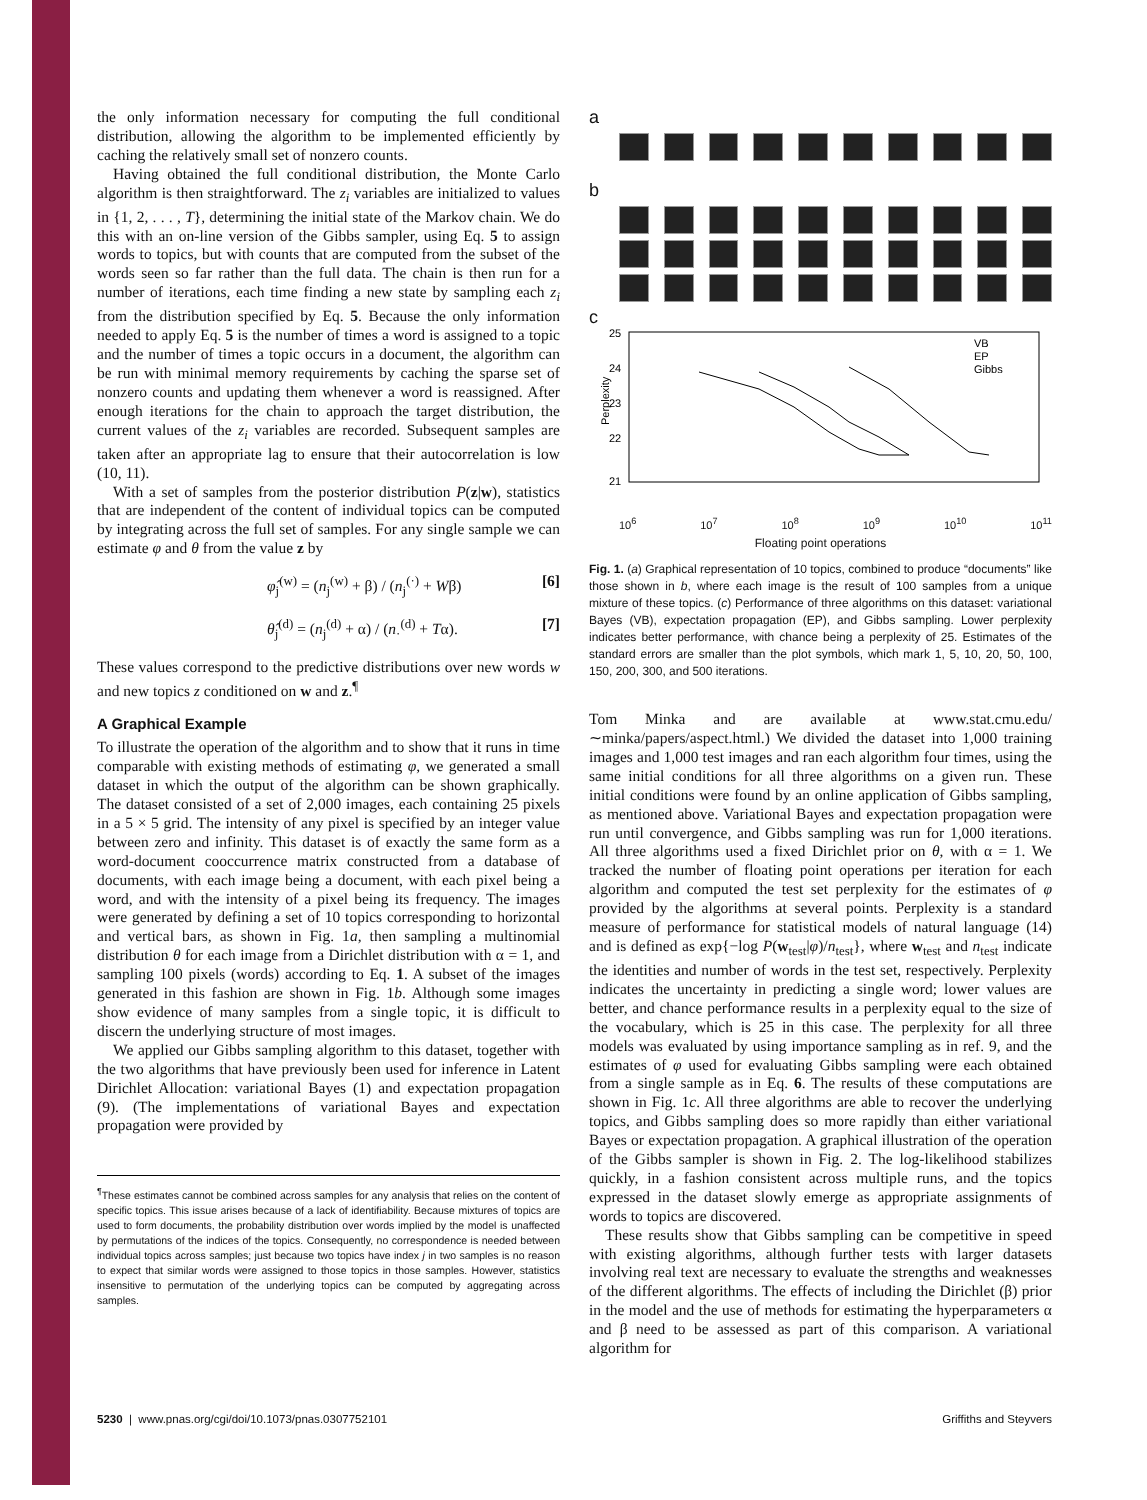the only information necessary for computing the full conditional distribution, allowing the algorithm to be implemented efficiently by caching the relatively small set of nonzero counts.
Having obtained the full conditional distribution, the Monte Carlo algorithm is then straightforward. The z<sub>i</sub> variables are initialized to values in {1, 2, . . . , T}, determining the initial state of the Markov chain. We do this with an on-line version of the Gibbs sampler, using Eq. 5 to assign words to topics, but with counts that are computed from the subset of the words seen so far rather than the full data. The chain is then run for a number of iterations, each time finding a new state by sampling each z<sub>i</sub> from the distribution specified by Eq. 5. Because the only information needed to apply Eq. 5 is the number of times a word is assigned to a topic and the number of times a topic occurs in a document, the algorithm can be run with minimal memory requirements by caching the sparse set of nonzero counts and updating them whenever a word is reassigned. After enough iterations for the chain to approach the target distribution, the current values of the z<sub>i</sub> variables are recorded. Subsequent samples are taken after an appropriate lag to ensure that their autocorrelation is low (10, 11).
With a set of samples from the posterior distribution P(z|w), statistics that are independent of the content of individual topics can be computed by integrating across the full set of samples. For any single sample we can estimate φ and θ from the value z by
φ̂<sub>j</sub><sup>(w)</sup> = (n<sub>j</sub><sup>(w)</sup> + β) / (n<sub>j</sub><sup>(·)</sup> + Wβ) [6]
θ̂<sub>j</sub><sup>(d)</sup> = (n<sub>j</sub><sup>(d)</sup> + α) / (n<sub>·</sub><sup>(d)</sup> + Tα). [7]
These values correspond to the predictive distributions over new words w and new topics z conditioned on w and z.<sup>¶</sup>
A Graphical Example
To illustrate the operation of the algorithm and to show that it runs in time comparable with existing methods of estimating φ, we generated a small dataset in which the output of the algorithm can be shown graphically. The dataset consisted of a set of 2,000 images, each containing 25 pixels in a 5 × 5 grid. The intensity of any pixel is specified by an integer value between zero and infinity. This dataset is of exactly the same form as a word-document cooccurrence matrix constructed from a database of documents, with each image being a document, with each pixel being a word, and with the intensity of a pixel being its frequency. The images were generated by defining a set of 10 topics corresponding to horizontal and vertical bars, as shown in Fig. 1a, then sampling a multinomial distribution θ for each image from a Dirichlet distribution with α = 1, and sampling 100 pixels (words) according to Eq. 1. A subset of the images generated in this fashion are shown in Fig. 1b. Although some images show evidence of many samples from a single topic, it is difficult to discern the underlying structure of most images.
We applied our Gibbs sampling algorithm to this dataset, together with the two algorithms that have previously been used for inference in Latent Dirichlet Allocation: variational Bayes (1) and expectation propagation (9). (The implementations of variational Bayes and expectation propagation were provided by
<sup>¶</sup> These estimates cannot be combined across samples for any analysis that relies on the content of specific topics. This issue arises because of a lack of identifiability. Because mixtures of topics are used to form documents, the probability distribution over words implied by the model is unaffected by permutations of the indices of the topics. Consequently, no correspondence is needed between individual topics across samples; just because two topics have index j in two samples is no reason to expect that similar words were assigned to those topics in those samples. However, statistics insensitive to permutation of the underlying topics can be computed by aggregating across samples.
a
b
c
25
24
23
22
21
Perplexity
VB
EP
Gibbs
10<sup>6</sup> 10<sup>7</sup> 10<sup>8</sup> 10<sup>9</sup> 10<sup>10</sup> 10<sup>11</sup>
Floating point operations
Fig. 1. (a) Graphical representation of 10 topics, combined to produce “documents” like those shown in b, where each image is the result of 100 samples from a unique mixture of these topics. (c) Performance of three algorithms on this dataset: variational Bayes (VB), expectation propagation (EP), and Gibbs sampling. Lower perplexity indicates better performance, with chance being a perplexity of 25. Estimates of the standard errors are smaller than the plot symbols, which mark 1, 5, 10, 20, 50, 100, 150, 200, 300, and 500 iterations.
Tom Minka and are available at www.stat.cmu.edu/∼minka/papers/aspect.html.) We divided the dataset into 1,000 training images and 1,000 test images and ran each algorithm four times, using the same initial conditions for all three algorithms on a given run. These initial conditions were found by an online application of Gibbs sampling, as mentioned above. Variational Bayes and expectation propagation were run until convergence, and Gibbs sampling was run for 1,000 iterations. All three algorithms used a fixed Dirichlet prior on θ, with α = 1. We tracked the number of floating point operations per iteration for each algorithm and computed the test set perplexity for the estimates of φ provided by the algorithms at several points. Perplexity is a standard measure of performance for statistical models of natural language (14) and is defined as exp{−log P(w<sub>test</sub>|φ)/n<sub>test</sub>}, where w<sub>test</sub> and n<sub>test</sub> indicate the identities and number of words in the test set, respectively. Perplexity indicates the uncertainty in predicting a single word; lower values are better, and chance performance results in a perplexity equal to the size of the vocabulary, which is 25 in this case. The perplexity for all three models was evaluated by using importance sampling as in ref. 9, and the estimates of φ used for evaluating Gibbs sampling were each obtained from a single sample as in Eq. 6. The results of these computations are shown in Fig. 1c. All three algorithms are able to recover the underlying topics, and Gibbs sampling does so more rapidly than either variational Bayes or expectation propagation. A graphical illustration of the operation of the Gibbs sampler is shown in Fig. 2. The log-likelihood stabilizes quickly, in a fashion consistent across multiple runs, and the topics expressed in the dataset slowly emerge as appropriate assignments of words to topics are discovered.
These results show that Gibbs sampling can be competitive in speed with existing algorithms, although further tests with larger datasets involving real text are necessary to evaluate the strengths and weaknesses of the different algorithms. The effects of including the Dirichlet (β) prior in the model and the use of methods for estimating the hyperparameters α and β need to be assessed as part of this comparison. A variational algorithm for
5230 | www.pnas.org/cgi/doi/10.1073/pnas.0307752101 Griffiths and Steyvers